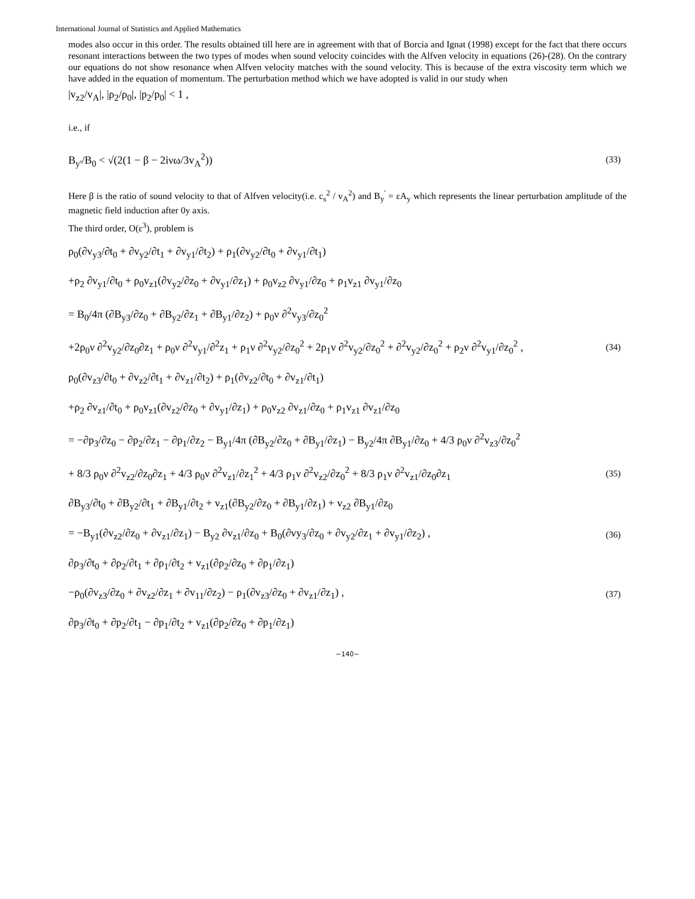International Journal of Statistics and Applied Mathematics
modes also occur in this order. The results obtained till here are in agreement with that of Borcia and Ignat (1998) except for the fact that there occurs resonant interactions between the two types of modes when sound velocity coincides with the Alfven velocity in equations (26)-(28). On the contrary our equations do not show resonance when Alfven velocity matches with the sound velocity. This is because of the extra viscosity term which we have added in the equation of momentum. The perturbation method which we have adopted is valid in our study when
|v<sub>z2</sub>/v<sub>A</sub>|, |ρ<sub>2</sub>/ρ<sub>0</sub>|, |p<sub>2</sub>/p<sub>0</sub>| < 1 ,
i.e., if
B<sub>y'</sub>/B<sub>0</sub> < √(2(1 − β − 2iνω/3v<sub>A</sub><sup>2</sup>)) (33)
Here β is the ratio of sound velocity to that of Alfven velocity(i.e. c<sub>s</sub><sup>2</sup> / v<sub>A</sub><sup>2</sup>) and B<sub>y</sub><sup>'</sup> = εA<sub>y</sub> which represents the linear perturbation amplitude of the magnetic field induction after 0y axis.
The third order, O(ε<sup>3</sup>), problem is
ρ<sub>0</sub>(∂v<sub>y3</sub>/∂t<sub>0</sub> + ∂v<sub>y2</sub>/∂t<sub>1</sub> + ∂v<sub>y1</sub>/∂t<sub>2</sub>) + ρ<sub>1</sub>(∂v<sub>y2</sub>/∂t<sub>0</sub> + ∂v<sub>y1</sub>/∂t<sub>1</sub>)
+ρ<sub>2</sub> ∂v<sub>y1</sub>/∂t<sub>0</sub> + ρ<sub>0</sub>v<sub>z1</sub>(∂v<sub>y2</sub>/∂z<sub>0</sub> + ∂v<sub>y1</sub>/∂z<sub>1</sub>) + ρ<sub>0</sub>v<sub>z2</sub> ∂v<sub>y1</sub>/∂z<sub>0</sub> + ρ<sub>1</sub>v<sub>z1</sub> ∂v<sub>y1</sub>/∂z<sub>0</sub>
= B<sub>0</sub>/4π (∂B<sub>y3</sub>/∂z<sub>0</sub> + ∂B<sub>y2</sub>/∂z<sub>1</sub> + ∂B<sub>y1</sub>/∂z<sub>2</sub>) + ρ<sub>0</sub>ν ∂<sup>2</sup>v<sub>y3</sub>/∂z<sub>0</sub><sup>2</sup>
+2ρ<sub>0</sub>ν ∂<sup>2</sup>v<sub>y2</sub>/∂z<sub>0</sub>∂z<sub>1</sub> + ρ<sub>0</sub>ν ∂<sup>2</sup>v<sub>y1</sub>/∂<sup>2</sup>z<sub>1</sub> + ρ<sub>1</sub>ν ∂<sup>2</sup>v<sub>y2</sub>/∂z<sub>0</sub><sup>2</sup> + 2ρ<sub>1</sub>ν ∂<sup>2</sup>v<sub>y2</sub>/∂z<sub>0</sub><sup>2</sup> + ∂<sup>2</sup>v<sub>y2</sub>/∂z<sub>0</sub><sup>2</sup> + ρ<sub>2</sub>ν ∂<sup>2</sup>v<sub>y1</sub>/∂z<sub>0</sub><sup>2</sup> , (34)
ρ<sub>0</sub>(∂v<sub>z3</sub>/∂t<sub>0</sub> + ∂v<sub>z2</sub>/∂t<sub>1</sub> + ∂v<sub>z1</sub>/∂t<sub>2</sub>) + ρ<sub>1</sub>(∂v<sub>z2</sub>/∂t<sub>0</sub> + ∂v<sub>z1</sub>/∂t<sub>1</sub>)
+ρ<sub>2</sub> ∂v<sub>z1</sub>/∂t<sub>0</sub> + ρ<sub>0</sub>v<sub>z1</sub>(∂v<sub>z2</sub>/∂z<sub>0</sub> + ∂v<sub>y1</sub>/∂z<sub>1</sub>) + ρ<sub>0</sub>v<sub>z2</sub> ∂v<sub>z1</sub>/∂z<sub>0</sub> + ρ<sub>1</sub>v<sub>z1</sub> ∂v<sub>z1</sub>/∂z<sub>0</sub>
= −∂p<sub>3</sub>/∂z<sub>0</sub> − ∂p<sub>2</sub>/∂z<sub>1</sub> − ∂p<sub>1</sub>/∂z<sub>2</sub> − B<sub>y1</sub>/4π (∂B<sub>y2</sub>/∂z<sub>0</sub> + ∂B<sub>y1</sub>/∂z<sub>1</sub>) − B<sub>y2</sub>/4π ∂B<sub>y1</sub>/∂z<sub>0</sub> + 4/3 ρ<sub>0</sub>ν ∂<sup>2</sup>v<sub>z3</sub>/∂z<sub>0</sub><sup>2</sup>
+ 8/3 ρ<sub>0</sub>ν ∂<sup>2</sup>v<sub>z2</sub>/∂z<sub>0</sub>∂z<sub>1</sub> + 4/3 ρ<sub>0</sub>ν ∂<sup>2</sup>v<sub>z1</sub>/∂z<sub>1</sub><sup>2</sup> + 4/3 ρ<sub>1</sub>ν ∂<sup>2</sup>v<sub>z2</sub>/∂z<sub>0</sub><sup>2</sup> + 8/3 ρ<sub>1</sub>ν ∂<sup>2</sup>v<sub>z1</sub>/∂z<sub>0</sub>∂z<sub>1</sub> (35)
∂B<sub>y3</sub>/∂t<sub>0</sub> + ∂B<sub>y2</sub>/∂t<sub>1</sub> + ∂B<sub>y1</sub>/∂t<sub>2</sub> + v<sub>z1</sub>(∂B<sub>y2</sub>/∂z<sub>0</sub> + ∂B<sub>y1</sub>/∂z<sub>1</sub>) + v<sub>z2</sub> ∂B<sub>y1</sub>/∂z<sub>0</sub>
= −B<sub>y1</sub>(∂v<sub>z2</sub>/∂z<sub>0</sub> + ∂v<sub>z1</sub>/∂z<sub>1</sub>) − B<sub>y2</sub> ∂v<sub>z1</sub>/∂z<sub>0</sub> + B<sub>0</sub>(∂vy<sub>3</sub>/∂z<sub>0</sub> + ∂v<sub>y2</sub>/∂z<sub>1</sub> + ∂v<sub>y1</sub>/∂z<sub>2</sub>) , (36)
∂ρ<sub>3</sub>/∂t<sub>0</sub> + ∂ρ<sub>2</sub>/∂t<sub>1</sub> + ∂ρ<sub>1</sub>/∂t<sub>2</sub> + v<sub>z1</sub>(∂ρ<sub>2</sub>/∂z<sub>0</sub> + ∂ρ<sub>1</sub>/∂z<sub>1</sub>)
−ρ<sub>0</sub>(∂v<sub>z3</sub>/∂z<sub>0</sub> + ∂v<sub>z2</sub>/∂z<sub>1</sub> + ∂v<sub>11</sub>/∂z<sub>2</sub>) − ρ<sub>1</sub>(∂v<sub>z3</sub>/∂z<sub>0</sub> + ∂v<sub>z1</sub>/∂z<sub>1</sub>) , (37)
∂p<sub>3</sub>/∂t<sub>0</sub> + ∂p<sub>2</sub>/∂t<sub>1</sub> − ∂p<sub>1</sub>/∂t<sub>2</sub> + v<sub>z1</sub>(∂p<sub>2</sub>/∂z<sub>0</sub> + ∂p<sub>1</sub>/∂z<sub>1</sub>)
~140~